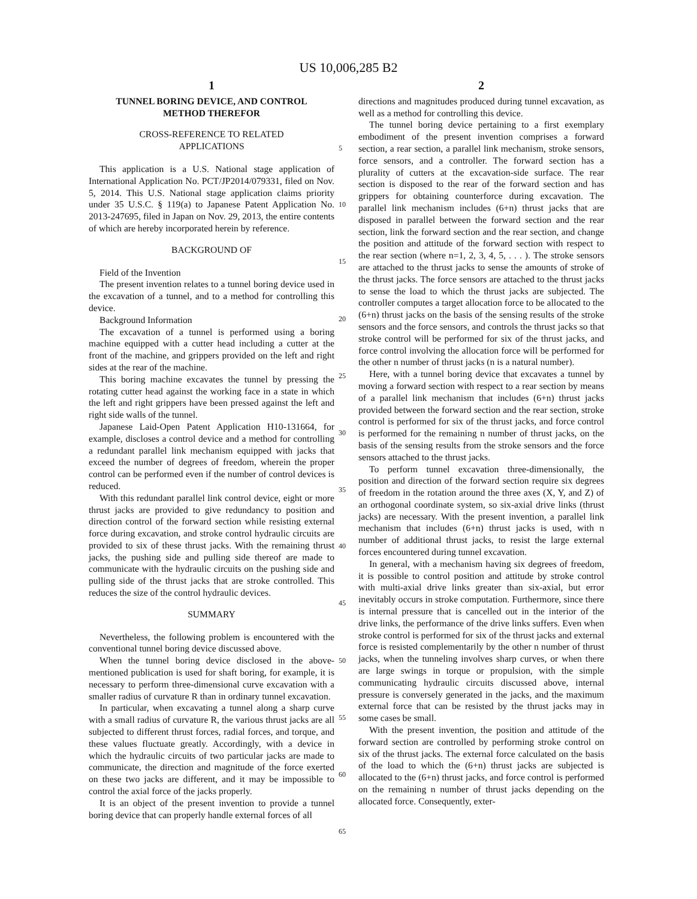US 10,006,285 B2
1
TUNNEL BORING DEVICE, AND CONTROL
METHOD THEREFOR
CROSS-REFERENCE TO RELATED
APPLICATIONS
This application is a U.S. National stage application of International Application No. PCT/JP2014/079331, filed on Nov. 5, 2014. This U.S. National stage application claims priority under 35 U.S.C. § 119(a) to Japanese Patent Application No. 2013-247695, filed in Japan on Nov. 29, 2013, the entire contents of which are hereby incorporated herein by reference.
BACKGROUND OF
Field of the Invention
The present invention relates to a tunnel boring device used in the excavation of a tunnel, and to a method for controlling this device.
Background Information
The excavation of a tunnel is performed using a boring machine equipped with a cutter head including a cutter at the front of the machine, and grippers provided on the left and right sides at the rear of the machine.
This boring machine excavates the tunnel by pressing the rotating cutter head against the working face in a state in which the left and right grippers have been pressed against the left and right side walls of the tunnel.
Japanese Laid-Open Patent Application H10-131664, for example, discloses a control device and a method for controlling a redundant parallel link mechanism equipped with jacks that exceed the number of degrees of freedom, wherein the proper control can be performed even if the number of control devices is reduced.
With this redundant parallel link control device, eight or more thrust jacks are provided to give redundancy to position and direction control of the forward section while resisting external force during excavation, and stroke control hydraulic circuits are provided to six of these thrust jacks. With the remaining thrust jacks, the pushing side and pulling side thereof are made to communicate with the hydraulic circuits on the pushing side and pulling side of the thrust jacks that are stroke controlled. This reduces the size of the control hydraulic devices.
SUMMARY
Nevertheless, the following problem is encountered with the conventional tunnel boring device discussed above.
When the tunnel boring device disclosed in the above-mentioned publication is used for shaft boring, for example, it is necessary to perform three-dimensional curve excavation with a smaller radius of curvature R than in ordinary tunnel excavation.
In particular, when excavating a tunnel along a sharp curve with a small radius of curvature R, the various thrust jacks are all subjected to different thrust forces, radial forces, and torque, and these values fluctuate greatly. Accordingly, with a device in which the hydraulic circuits of two particular jacks are made to communicate, the direction and magnitude of the force exerted on these two jacks are different, and it may be impossible to control the axial force of the jacks properly.
It is an object of the present invention to provide a tunnel boring device that can properly handle external forces of all
2
directions and magnitudes produced during tunnel excavation, as well as a method for controlling this device.
The tunnel boring device pertaining to a first exemplary embodiment of the present invention comprises a forward section, a rear section, a parallel link mechanism, stroke sensors, force sensors, and a controller. The forward section has a plurality of cutters at the excavation-side surface. The rear section is disposed to the rear of the forward section and has grippers for obtaining counterforce during excavation. The parallel link mechanism includes (6+n) thrust jacks that are disposed in parallel between the forward section and the rear section, link the forward section and the rear section, and change the position and attitude of the forward section with respect to the rear section (where n=1, 2, 3, 4, 5, . . . ). The stroke sensors are attached to the thrust jacks to sense the amounts of stroke of the thrust jacks. The force sensors are attached to the thrust jacks to sense the load to which the thrust jacks are subjected. The controller computes a target allocation force to be allocated to the (6+n) thrust jacks on the basis of the sensing results of the stroke sensors and the force sensors, and controls the thrust jacks so that stroke control will be performed for six of the thrust jacks, and force control involving the allocation force will be performed for the other n number of thrust jacks (n is a natural number).
Here, with a tunnel boring device that excavates a tunnel by moving a forward section with respect to a rear section by means of a parallel link mechanism that includes (6+n) thrust jacks provided between the forward section and the rear section, stroke control is performed for six of the thrust jacks, and force control is performed for the remaining n number of thrust jacks, on the basis of the sensing results from the stroke sensors and the force sensors attached to the thrust jacks.
To perform tunnel excavation three-dimensionally, the position and direction of the forward section require six degrees of freedom in the rotation around the three axes (X, Y, and Z) of an orthogonal coordinate system, so six-axial drive links (thrust jacks) are necessary. With the present invention, a parallel link mechanism that includes (6+n) thrust jacks is used, with n number of additional thrust jacks, to resist the large external forces encountered during tunnel excavation.
In general, with a mechanism having six degrees of freedom, it is possible to control position and attitude by stroke control with multi-axial drive links greater than six-axial, but error inevitably occurs in stroke computation. Furthermore, since there is internal pressure that is cancelled out in the interior of the drive links, the performance of the drive links suffers. Even when stroke control is performed for six of the thrust jacks and external force is resisted complementarily by the other n number of thrust jacks, when the tunneling involves sharp curves, or when there are large swings in torque or propulsion, with the simple communicating hydraulic circuits discussed above, internal pressure is conversely generated in the jacks, and the maximum external force that can be resisted by the thrust jacks may in some cases be small.
With the present invention, the position and attitude of the forward section are controlled by performing stroke control on six of the thrust jacks. The external force calculated on the basis of the load to which the (6+n) thrust jacks are subjected is allocated to the (6+n) thrust jacks, and force control is performed on the remaining n number of thrust jacks depending on the allocated force. Consequently, exter-
5
10
15
20
25
30
35
40
45
50
55
60
65